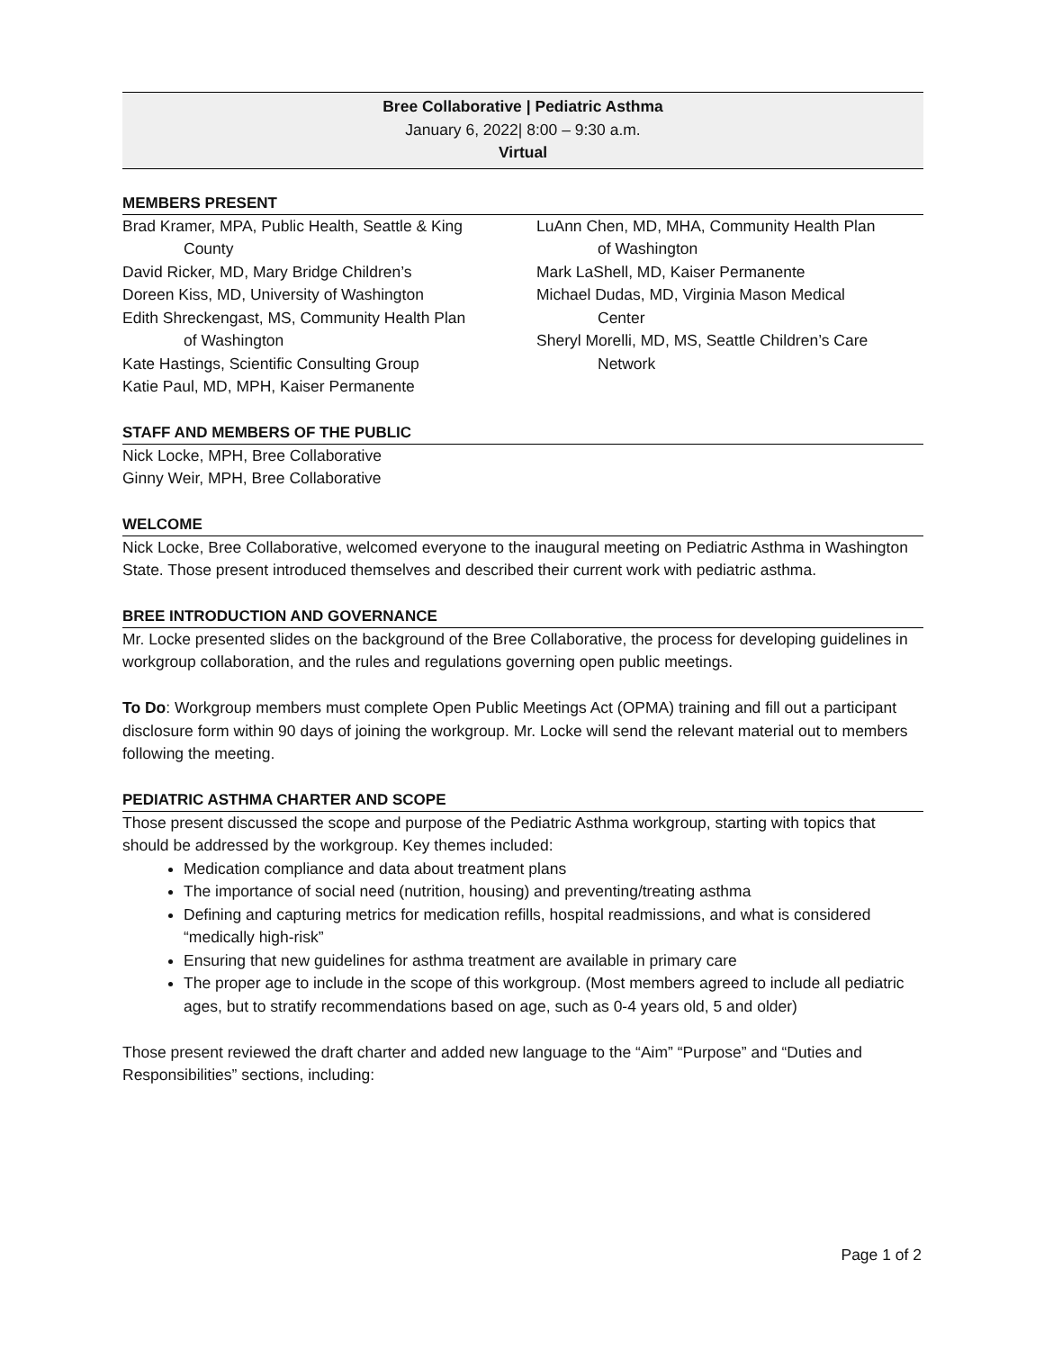Bree Collaborative | Pediatric Asthma
January 6, 2022| 8:00 – 9:30 a.m.
Virtual
MEMBERS PRESENT
Brad Kramer, MPA, Public Health, Seattle & King
County
David Ricker, MD, Mary Bridge Children’s
Doreen Kiss, MD, University of Washington
Edith Shreckengast, MS, Community Health Plan
of Washington
Kate Hastings, Scientific Consulting Group
Katie Paul, MD, MPH, Kaiser Permanente
LuAnn Chen, MD, MHA, Community Health Plan
of Washington
Mark LaShell, MD, Kaiser Permanente
Michael Dudas, MD, Virginia Mason Medical
Center
Sheryl Morelli, MD, MS, Seattle Children’s Care
Network
STAFF AND MEMBERS OF THE PUBLIC
Nick Locke, MPH, Bree Collaborative
Ginny Weir, MPH, Bree Collaborative
WELCOME
Nick Locke, Bree Collaborative, welcomed everyone to the inaugural meeting on Pediatric Asthma in Washington State. Those present introduced themselves and described their current work with pediatric asthma.
BREE INTRODUCTION AND GOVERNANCE
Mr. Locke presented slides on the background of the Bree Collaborative, the process for developing guidelines in workgroup collaboration, and the rules and regulations governing open public meetings.
To Do: Workgroup members must complete Open Public Meetings Act (OPMA) training and fill out a participant disclosure form within 90 days of joining the workgroup. Mr. Locke will send the relevant material out to members following the meeting.
PEDIATRIC ASTHMA CHARTER AND SCOPE
Those present discussed the scope and purpose of the Pediatric Asthma workgroup, starting with topics that should be addressed by the workgroup. Key themes included:
Medication compliance and data about treatment plans
The importance of social need (nutrition, housing) and preventing/treating asthma
Defining and capturing metrics for medication refills, hospital readmissions, and what is considered “medically high-risk”
Ensuring that new guidelines for asthma treatment are available in primary care
The proper age to include in the scope of this workgroup. (Most members agreed to include all pediatric ages, but to stratify recommendations based on age, such as 0-4 years old, 5 and older)
Those present reviewed the draft charter and added new language to the “Aim” “Purpose” and “Duties and Responsibilities” sections, including:
Page 1 of 2